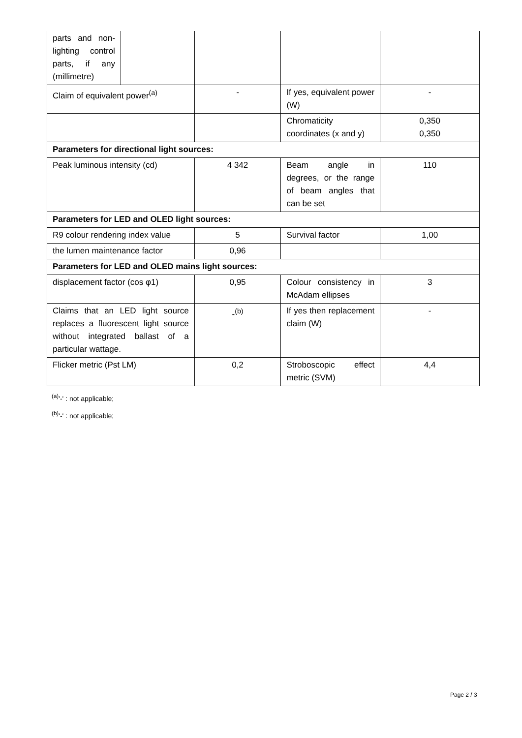| parts and non-lighting control parts, if any (millimetre) | | | | |
| Claim of equivalent power<sup>(a)</sup> | | - | If yes, equivalent power (W) | - |
| | | | Chromaticity coordinates (x and y) | 0,350 0,350 |
| Parameters for directional light sources: | | | | |
| Peak luminous intensity (cd) | | 4 342 | Beam angle in degrees, or the range of beam angles that can be set | 110 |
| Parameters for LED and OLED light sources: | | | | |
| R9 colour rendering index value | | 5 | Survival factor | 1,00 |
| the lumen maintenance factor | | 0,96 | | |
| Parameters for LED and OLED mains light sources: | | | | |
| displacement factor (cos φ1) | | 0,95 | Colour consistency in McAdam ellipses | 3 |
| Claims that an LED light source replaces a fluorescent light source without integrated ballast of a particular wattage. | | -<sup>(b)</sup> | If yes then replacement claim (W) | - |
| Flicker metric (Pst LM) | | 0,2 | Stroboscopic effect metric (SVM) | 4,4 |
<sup>(a)</sup> '-' : not applicable;
<sup>(b)</sup> '-' : not applicable;
Page 2 / 3